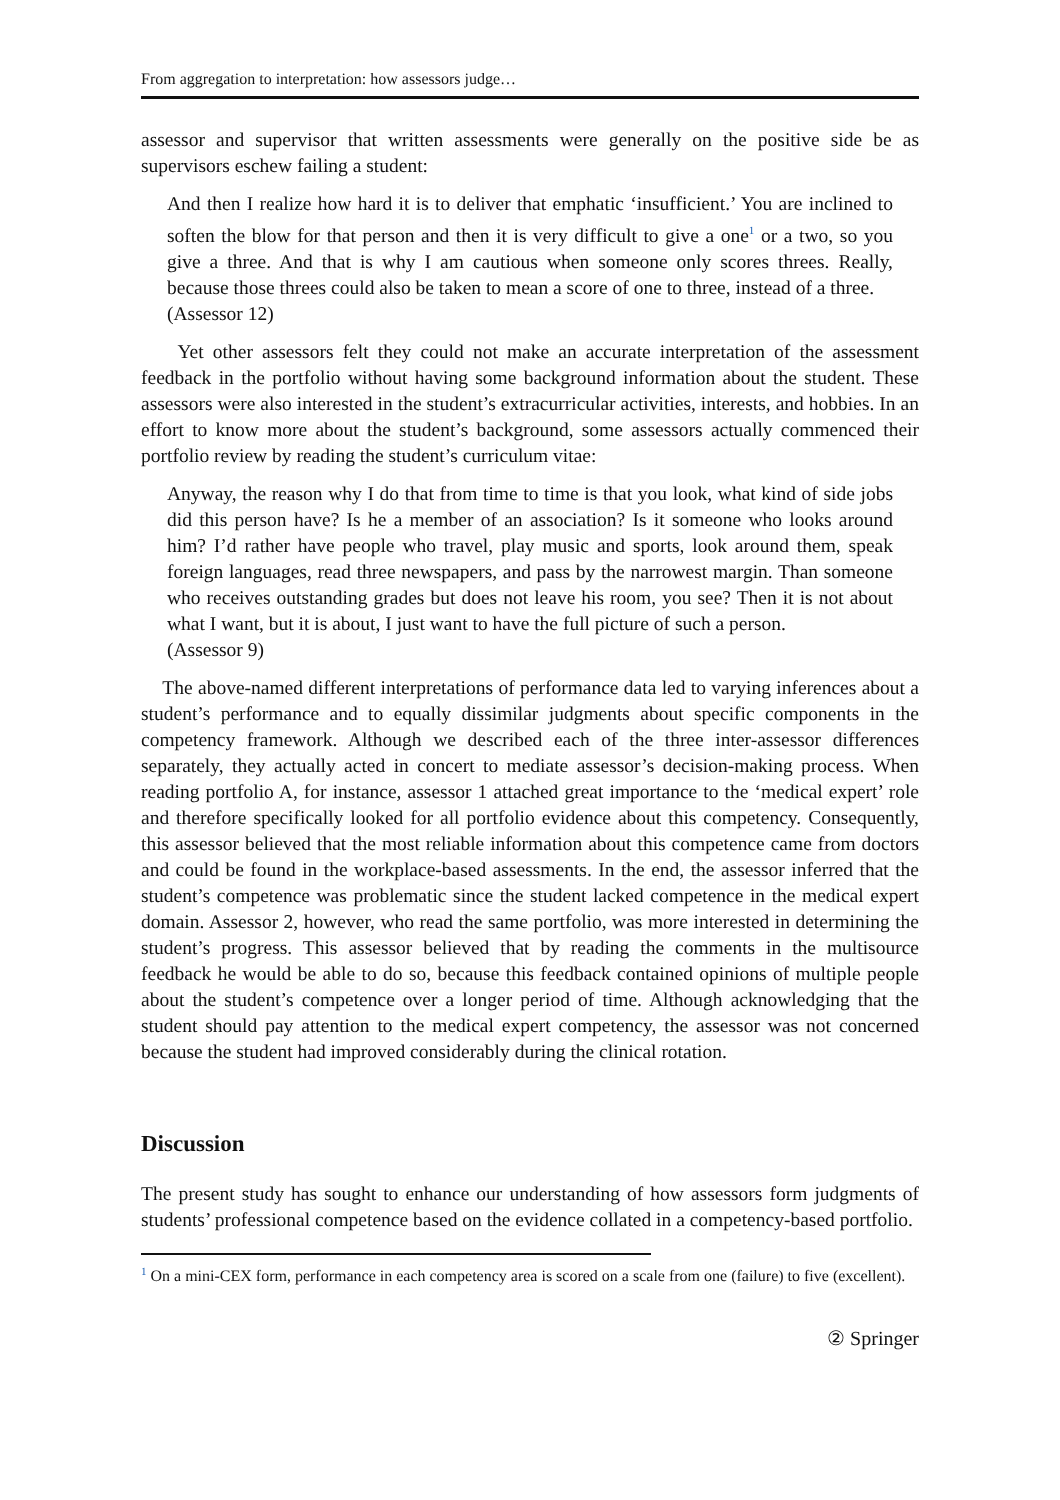From aggregation to interpretation: how assessors judge…
assessor and supervisor that written assessments were generally on the positive side be as supervisors eschew failing a student:
And then I realize how hard it is to deliver that emphatic ‘insufficient.’ You are inclined to soften the blow for that person and then it is very difficult to give a one<sup>1</sup> or a two, so you give a three. And that is why I am cautious when someone only scores threes. Really, because those threes could also be taken to mean a score of one to three, instead of a three.
(Assessor 12)
Yet other assessors felt they could not make an accurate interpretation of the assessment feedback in the portfolio without having some background information about the student. These assessors were also interested in the student’s extracurricular activities, interests, and hobbies. In an effort to know more about the student’s background, some assessors actually commenced their portfolio review by reading the student’s curriculum vitae:
Anyway, the reason why I do that from time to time is that you look, what kind of side jobs did this person have? Is he a member of an association? Is it someone who looks around him? I’d rather have people who travel, play music and sports, look around them, speak foreign languages, read three newspapers, and pass by the narrowest margin. Than someone who receives outstanding grades but does not leave his room, you see? Then it is not about what I want, but it is about, I just want to have the full picture of such a person.
(Assessor 9)
The above-named different interpretations of performance data led to varying inferences about a student’s performance and to equally dissimilar judgments about specific components in the competency framework. Although we described each of the three inter-assessor differences separately, they actually acted in concert to mediate assessor’s decision-making process. When reading portfolio A, for instance, assessor 1 attached great importance to the ‘medical expert’ role and therefore specifically looked for all portfolio evidence about this competency. Consequently, this assessor believed that the most reliable information about this competence came from doctors and could be found in the workplace-based assessments. In the end, the assessor inferred that the student’s competence was problematic since the student lacked competence in the medical expert domain. Assessor 2, however, who read the same portfolio, was more interested in determining the student’s progress. This assessor believed that by reading the comments in the multisource feedback he would be able to do so, because this feedback contained opinions of multiple people about the student’s competence over a longer period of time. Although acknowledging that the student should pay attention to the medical expert competency, the assessor was not concerned because the student had improved considerably during the clinical rotation.
Discussion
The present study has sought to enhance our understanding of how assessors form judgments of students’ professional competence based on the evidence collated in a competency-based portfolio.
<sup>1</sup> On a mini-CEX form, performance in each competency area is scored on a scale from one (failure) to five (excellent).
② Springer